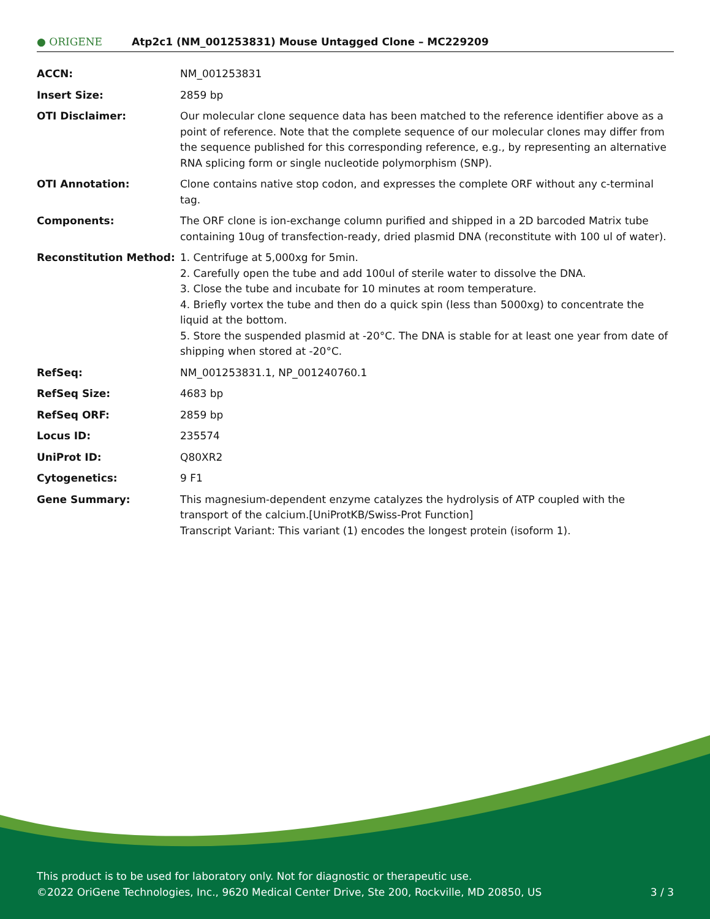● ORIGENE
Atp2c1 (NM_001253831) Mouse Untagged Clone – MC229209
| ACCN: | NM_001253831 |
| Insert Size: | 2859 bp |
| OTI Disclaimer: | Our molecular clone sequence data has been matched to the reference identifier above as a point of reference. Note that the complete sequence of our molecular clones may differ from the sequence published for this corresponding reference, e.g., by representing an alternative RNA splicing form or single nucleotide polymorphism (SNP). |
| OTI Annotation: | Clone contains native stop codon, and expresses the complete ORF without any c-terminal tag. |
| Components: | The ORF clone is ion-exchange column purified and shipped in a 2D barcoded Matrix tube containing 10ug of transfection-ready, dried plasmid DNA (reconstitute with 100 ul of water). |
| Reconstitution Method: | 1. Centrifuge at 5,000xg for 5min. 2. Carefully open the tube and add 100ul of sterile water to dissolve the DNA. 3. Close the tube and incubate for 10 minutes at room temperature. 4. Briefly vortex the tube and then do a quick spin (less than 5000xg) to concentrate the liquid at the bottom. 5. Store the suspended plasmid at -20°C. The DNA is stable for at least one year from date of shipping when stored at -20°C. |
| RefSeq: | NM_001253831.1 , NP_001240760.1 |
| RefSeq Size: | 4683 bp |
| RefSeq ORF: | 2859 bp |
| Locus ID: | 235574 |
| UniProt ID: | Q80XR2 |
| Cytogenetics: | 9 F1 |
| Gene Summary: | This magnesium-dependent enzyme catalyzes the hydrolysis of ATP coupled with the transport of the calcium.[UniProtKB/Swiss-Prot Function] Transcript Variant: This variant (1) encodes the longest protein (isoform 1). |
This product is to be used for laboratory only. Not for diagnostic or therapeutic use.
©2022 OriGene Technologies, Inc., 9620 Medical Center Drive, Ste 200, Rockville, MD 20850, US 3 / 3